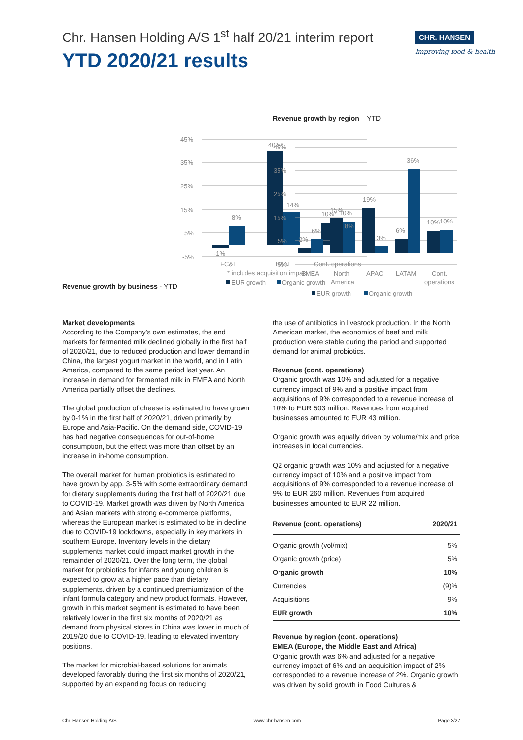Chr. Hansen Holding A/S 1<sup>st</sup> half 20/21 interim report
YTD 2020/21 results
CHR. HANSEN
Improving food & health
Revenue growth by business - YTD
45%
35%
25%
15%
5%
-5%
-1%
8%
40%*
14%
10%*
10%
FC&E
H&N
Cont. operations
* includes acquisition impact
EUR growth
Organic growth
Revenue growth by region – YTD
45%
35%
25%
15%
5%
-5%
2%
6%
15%
8%
19%
3%
6%
36%
10%
10%
EMEA
North
America
APAC
LATAM
Cont.
operations
EUR growth
Organic growth
Market developments
According to the Company’s own estimates, the end markets for fermented milk declined globally in the first half of 2020/21, due to reduced production and lower demand in China, the largest yogurt market in the world, and in Latin America, compared to the same period last year. An increase in demand for fermented milk in EMEA and North America partially offset the declines.
The global production of cheese is estimated to have grown by 0-1% in the first half of 2020/21, driven primarily by Europe and Asia-Pacific. On the demand side, COVID-19 has had negative consequences for out-of-home consumption, but the effect was more than offset by an increase in in-home consumption.
The overall market for human probiotics is estimated to have grown by app. 3-5% with some extraordinary demand for dietary supplements during the first half of 2020/21 due to COVID-19. Market growth was driven by North America and Asian markets with strong e-commerce platforms, whereas the European market is estimated to be in decline due to COVID-19 lockdowns, especially in key markets in southern Europe. Inventory levels in the dietary supplements market could impact market growth in the remainder of 2020/21. Over the long term, the global market for probiotics for infants and young children is expected to grow at a higher pace than dietary supplements, driven by a continued premiumization of the infant formula category and new product formats. However, growth in this market segment is estimated to have been relatively lower in the first six months of 2020/21 as demand from physical stores in China was lower in much of 2019/20 due to COVID-19, leading to elevated inventory positions.
The market for microbial-based solutions for animals developed favorably during the first six months of 2020/21, supported by an expanding focus on reducing
the use of antibiotics in livestock production. In the North American market, the economics of beef and milk production were stable during the period and supported demand for animal probiotics.
Revenue (cont. operations)
Organic growth was 10% and adjusted for a negative currency impact of 9% and a positive impact from acquisitions of 9% corresponded to a revenue increase of 10% to EUR 503 million. Revenues from acquired businesses amounted to EUR 43 million.
Organic growth was equally driven by volume/mix and price increases in local currencies.
Q2 organic growth was 10% and adjusted for a negative currency impact of 10% and a positive impact from acquisitions of 9% corresponded to a revenue increase of 9% to EUR 260 million. Revenues from acquired businesses amounted to EUR 22 million.
| Revenue (cont. operations) | 2020/21 |
| --- | --- |
| Organic growth (vol/mix) | 5% |
| Organic growth (price) | 5% |
| Organic growth | 10% |
| Currencies | (9)% |
| Acquisitions | 9% |
| EUR growth | 10% |
Revenue by region (cont. operations)
EMEA (Europe, the Middle East and Africa)
Organic growth was 6% and adjusted for a negative currency impact of 6% and an acquisition impact of 2% corresponded to a revenue increase of 2%. Organic growth was driven by solid growth in Food Cultures &
Chr. Hansen Holding A/S www.chr-hansen.com Page 3/27